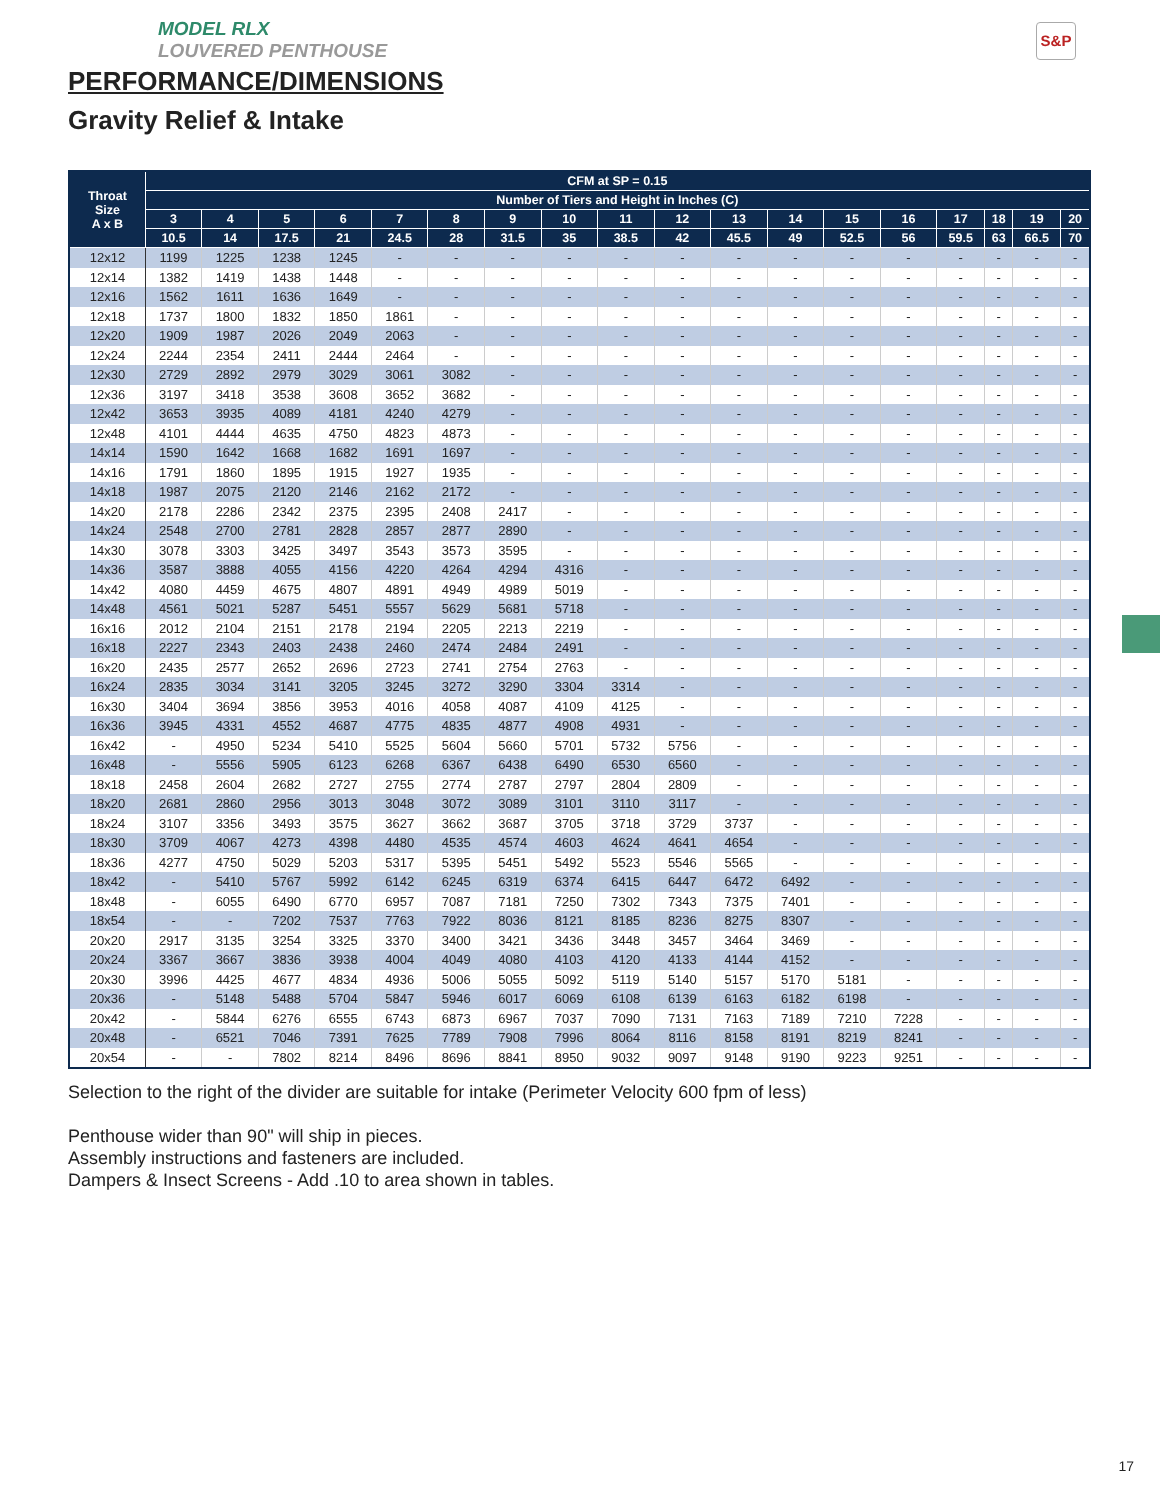MODEL RLX
LOUVERED PENTHOUSE
PERFORMANCE/DIMENSIONS
Gravity Relief & Intake
S&P
| Throat Size A x B | CFM at SP = 0.15 | | | | | | | | | | | | | | | | | |
| --- | --- | --- | --- | --- | --- | --- | --- | --- | --- | --- | --- | --- | --- | --- | --- | --- | --- | --- |
| | Number of Tiers and Height in Inches (C) | | | | | | | | | | | | | | | | | |
| | 3 | 4 | 5 | 6 | 7 | 8 | 9 | 10 | 11 | 12 | 13 | 14 | 15 | 16 | 17 | 18 | 19 | 20 |
| | 10.5 | 14 | 17.5 | 21 | 24.5 | 28 | 31.5 | 35 | 38.5 | 42 | 45.5 | 49 | 52.5 | 56 | 59.5 | 63 | 66.5 | 70 |
| 12x12 | 1199 | 1225 | 1238 | 1245 | - | - | - | - | - | - | - | - | - | - | - | - | - | - |
| 12x14 | 1382 | 1419 | 1438 | 1448 | - | - | - | - | - | - | - | - | - | - | - | - | - | - |
| 12x16 | 1562 | 1611 | 1636 | 1649 | - | - | - | - | - | - | - | - | - | - | - | - | - | - |
| 12x18 | 1737 | 1800 | 1832 | 1850 | 1861 | - | - | - | - | - | - | - | - | - | - | - | - | - |
| 12x20 | 1909 | 1987 | 2026 | 2049 | 2063 | - | - | - | - | - | - | - | - | - | - | - | - | - |
| 12x24 | 2244 | 2354 | 2411 | 2444 | 2464 | - | - | - | - | - | - | - | - | - | - | - | - | - |
| 12x30 | 2729 | 2892 | 2979 | 3029 | 3061 | 3082 | - | - | - | - | - | - | - | - | - | - | - | - |
| 12x36 | 3197 | 3418 | 3538 | 3608 | 3652 | 3682 | - | - | - | - | - | - | - | - | - | - | - | - |
| 12x42 | 3653 | 3935 | 4089 | 4181 | 4240 | 4279 | - | - | - | - | - | - | - | - | - | - | - | - |
| 12x48 | 4101 | 4444 | 4635 | 4750 | 4823 | 4873 | - | - | - | - | - | - | - | - | - | - | - | - |
| 14x14 | 1590 | 1642 | 1668 | 1682 | 1691 | 1697 | - | - | - | - | - | - | - | - | - | - | - | - |
| 14x16 | 1791 | 1860 | 1895 | 1915 | 1927 | 1935 | - | - | - | - | - | - | - | - | - | - | - | - |
| 14x18 | 1987 | 2075 | 2120 | 2146 | 2162 | 2172 | - | - | - | - | - | - | - | - | - | - | - | - |
| 14x20 | 2178 | 2286 | 2342 | 2375 | 2395 | 2408 | 2417 | - | - | - | - | - | - | - | - | - | - | - |
| 14x24 | 2548 | 2700 | 2781 | 2828 | 2857 | 2877 | 2890 | - | - | - | - | - | - | - | - | - | - | - |
| 14x30 | 3078 | 3303 | 3425 | 3497 | 3543 | 3573 | 3595 | - | - | - | - | - | - | - | - | - | - | - |
| 14x36 | 3587 | 3888 | 4055 | 4156 | 4220 | 4264 | 4294 | 4316 | - | - | - | - | - | - | - | - | - | - |
| 14x42 | 4080 | 4459 | 4675 | 4807 | 4891 | 4949 | 4989 | 5019 | - | - | - | - | - | - | - | - | - | - |
| 14x48 | 4561 | 5021 | 5287 | 5451 | 5557 | 5629 | 5681 | 5718 | - | - | - | - | - | - | - | - | - | - |
| 16x16 | 2012 | 2104 | 2151 | 2178 | 2194 | 2205 | 2213 | 2219 | - | - | - | - | - | - | - | - | - | - |
| 16x18 | 2227 | 2343 | 2403 | 2438 | 2460 | 2474 | 2484 | 2491 | - | - | - | - | - | - | - | - | - | - |
| 16x20 | 2435 | 2577 | 2652 | 2696 | 2723 | 2741 | 2754 | 2763 | - | - | - | - | - | - | - | - | - | - |
| 16x24 | 2835 | 3034 | 3141 | 3205 | 3245 | 3272 | 3290 | 3304 | 3314 | - | - | - | - | - | - | - | - | - |
| 16x30 | 3404 | 3694 | 3856 | 3953 | 4016 | 4058 | 4087 | 4109 | 4125 | - | - | - | - | - | - | - | - | - |
| 16x36 | 3945 | 4331 | 4552 | 4687 | 4775 | 4835 | 4877 | 4908 | 4931 | - | - | - | - | - | - | - | - | - |
| 16x42 | - | 4950 | 5234 | 5410 | 5525 | 5604 | 5660 | 5701 | 5732 | 5756 | - | - | - | - | - | - | - | - |
| 16x48 | - | 5556 | 5905 | 6123 | 6268 | 6367 | 6438 | 6490 | 6530 | 6560 | - | - | - | - | - | - | - | - |
| 18x18 | 2458 | 2604 | 2682 | 2727 | 2755 | 2774 | 2787 | 2797 | 2804 | 2809 | - | - | - | - | - | - | - | - |
| 18x20 | 2681 | 2860 | 2956 | 3013 | 3048 | 3072 | 3089 | 3101 | 3110 | 3117 | - | - | - | - | - | - | - | - |
| 18x24 | 3107 | 3356 | 3493 | 3575 | 3627 | 3662 | 3687 | 3705 | 3718 | 3729 | 3737 | - | - | - | - | - | - | - |
| 18x30 | 3709 | 4067 | 4273 | 4398 | 4480 | 4535 | 4574 | 4603 | 4624 | 4641 | 4654 | - | - | - | - | - | - | - |
| 18x36 | 4277 | 4750 | 5029 | 5203 | 5317 | 5395 | 5451 | 5492 | 5523 | 5546 | 5565 | - | - | - | - | - | - | - |
| 18x42 | - | 5410 | 5767 | 5992 | 6142 | 6245 | 6319 | 6374 | 6415 | 6447 | 6472 | 6492 | - | - | - | - | - | - |
| 18x48 | - | 6055 | 6490 | 6770 | 6957 | 7087 | 7181 | 7250 | 7302 | 7343 | 7375 | 7401 | - | - | - | - | - | - |
| 18x54 | - | - | 7202 | 7537 | 7763 | 7922 | 8036 | 8121 | 8185 | 8236 | 8275 | 8307 | - | - | - | - | - | - |
| 20x20 | 2917 | 3135 | 3254 | 3325 | 3370 | 3400 | 3421 | 3436 | 3448 | 3457 | 3464 | 3469 | - | - | - | - | - | - |
| 20x24 | 3367 | 3667 | 3836 | 3938 | 4004 | 4049 | 4080 | 4103 | 4120 | 4133 | 4144 | 4152 | - | - | - | - | - | - |
| 20x30 | 3996 | 4425 | 4677 | 4834 | 4936 | 5006 | 5055 | 5092 | 5119 | 5140 | 5157 | 5170 | 5181 | - | - | - | - | - |
| 20x36 | - | 5148 | 5488 | 5704 | 5847 | 5946 | 6017 | 6069 | 6108 | 6139 | 6163 | 6182 | 6198 | - | - | - | - | - |
| 20x42 | - | 5844 | 6276 | 6555 | 6743 | 6873 | 6967 | 7037 | 7090 | 7131 | 7163 | 7189 | 7210 | 7228 | - | - | - | - |
| 20x48 | - | 6521 | 7046 | 7391 | 7625 | 7789 | 7908 | 7996 | 8064 | 8116 | 8158 | 8191 | 8219 | 8241 | - | - | - | - |
| 20x54 | - | - | 7802 | 8214 | 8496 | 8696 | 8841 | 8950 | 9032 | 9097 | 9148 | 9190 | 9223 | 9251 | - | - | - | - |
Selection to the right of the divider are suitable for intake (Perimeter Velocity 600 fpm of less)
Penthouse wider than 90" will ship in pieces.
Assembly instructions and fasteners are included.
Dampers & Insect Screens - Add .10 to area shown in tables.
17